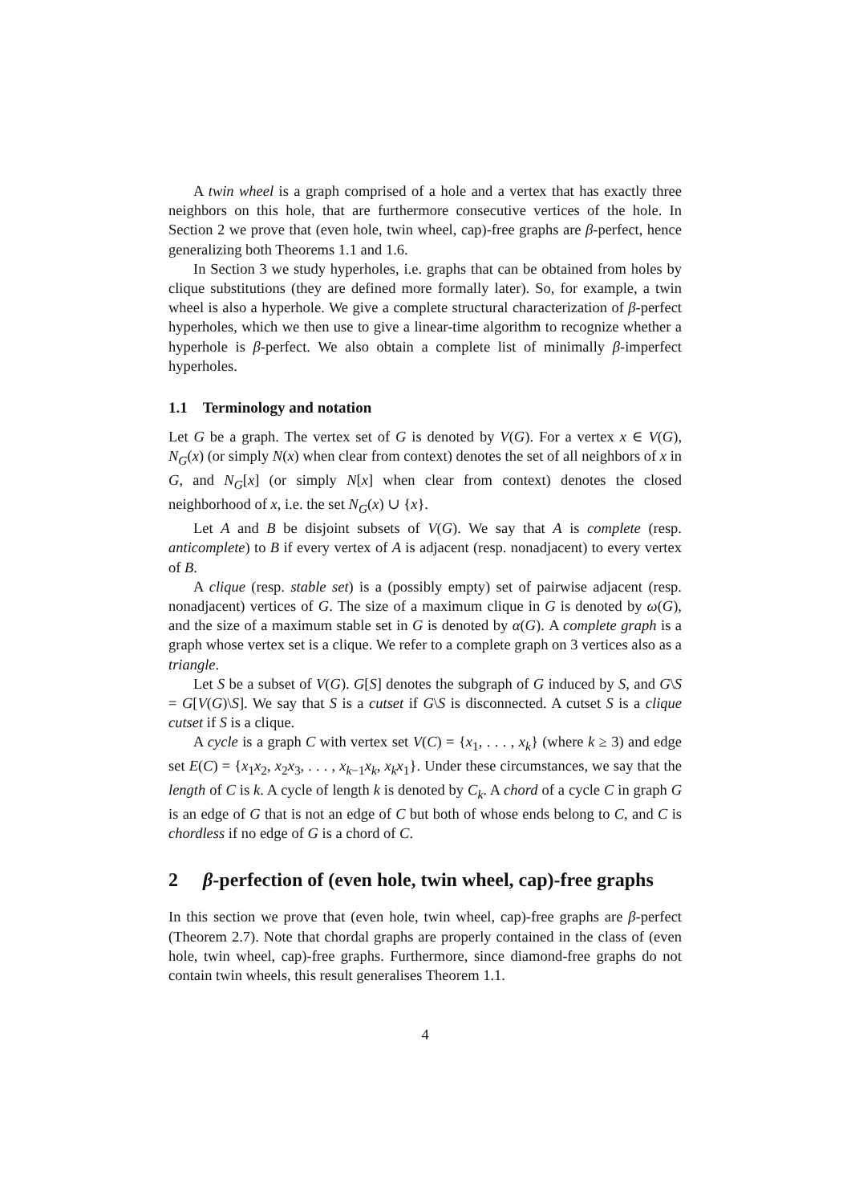A twin wheel is a graph comprised of a hole and a vertex that has exactly three neighbors on this hole, that are furthermore consecutive vertices of the hole. In Section 2 we prove that (even hole, twin wheel, cap)-free graphs are β-perfect, hence generalizing both Theorems 1.1 and 1.6.
In Section 3 we study hyperholes, i.e. graphs that can be obtained from holes by clique substitutions (they are defined more formally later). So, for example, a twin wheel is also a hyperhole. We give a complete structural characterization of β-perfect hyperholes, which we then use to give a linear-time algorithm to recognize whether a hyperhole is β-perfect. We also obtain a complete list of minimally β-imperfect hyperholes.
1.1 Terminology and notation
Let G be a graph. The vertex set of G is denoted by V(G). For a vertex x ∈ V(G), N<sub>G</sub>(x) (or simply N(x) when clear from context) denotes the set of all neighbors of x in G, and N<sub>G</sub>[x] (or simply N[x] when clear from context) denotes the closed neighborhood of x, i.e. the set N<sub>G</sub>(x) ∪ {x}.
Let A and B be disjoint subsets of V(G). We say that A is complete (resp. anticomplete) to B if every vertex of A is adjacent (resp. nonadjacent) to every vertex of B.
A clique (resp. stable set) is a (possibly empty) set of pairwise adjacent (resp. nonadjacent) vertices of G. The size of a maximum clique in G is denoted by ω(G), and the size of a maximum stable set in G is denoted by α(G). A complete graph is a graph whose vertex set is a clique. We refer to a complete graph on 3 vertices also as a triangle.
Let S be a subset of V(G). G[S] denotes the subgraph of G induced by S, and G\S = G[V(G)\S]. We say that S is a cutset if G\S is disconnected. A cutset S is a clique cutset if S is a clique.
A cycle is a graph C with vertex set V(C) = {x<sub>1</sub>, . . . , x<sub>k</sub>} (where k ≥ 3) and edge set E(C) = {x<sub>1</sub>x<sub>2</sub>, x<sub>2</sub>x<sub>3</sub>, . . . , x<sub>k−1</sub>x<sub>k</sub>, x<sub>k</sub>x<sub>1</sub>}. Under these circumstances, we say that the length of C is k. A cycle of length k is denoted by C<sub>k</sub>. A chord of a cycle C in graph G is an edge of G that is not an edge of C but both of whose ends belong to C, and C is chordless if no edge of G is a chord of C.
2 β-perfection of (even hole, twin wheel, cap)-free graphs
In this section we prove that (even hole, twin wheel, cap)-free graphs are β-perfect (Theorem 2.7). Note that chordal graphs are properly contained in the class of (even hole, twin wheel, cap)-free graphs. Furthermore, since diamond-free graphs do not contain twin wheels, this result generalises Theorem 1.1.
4